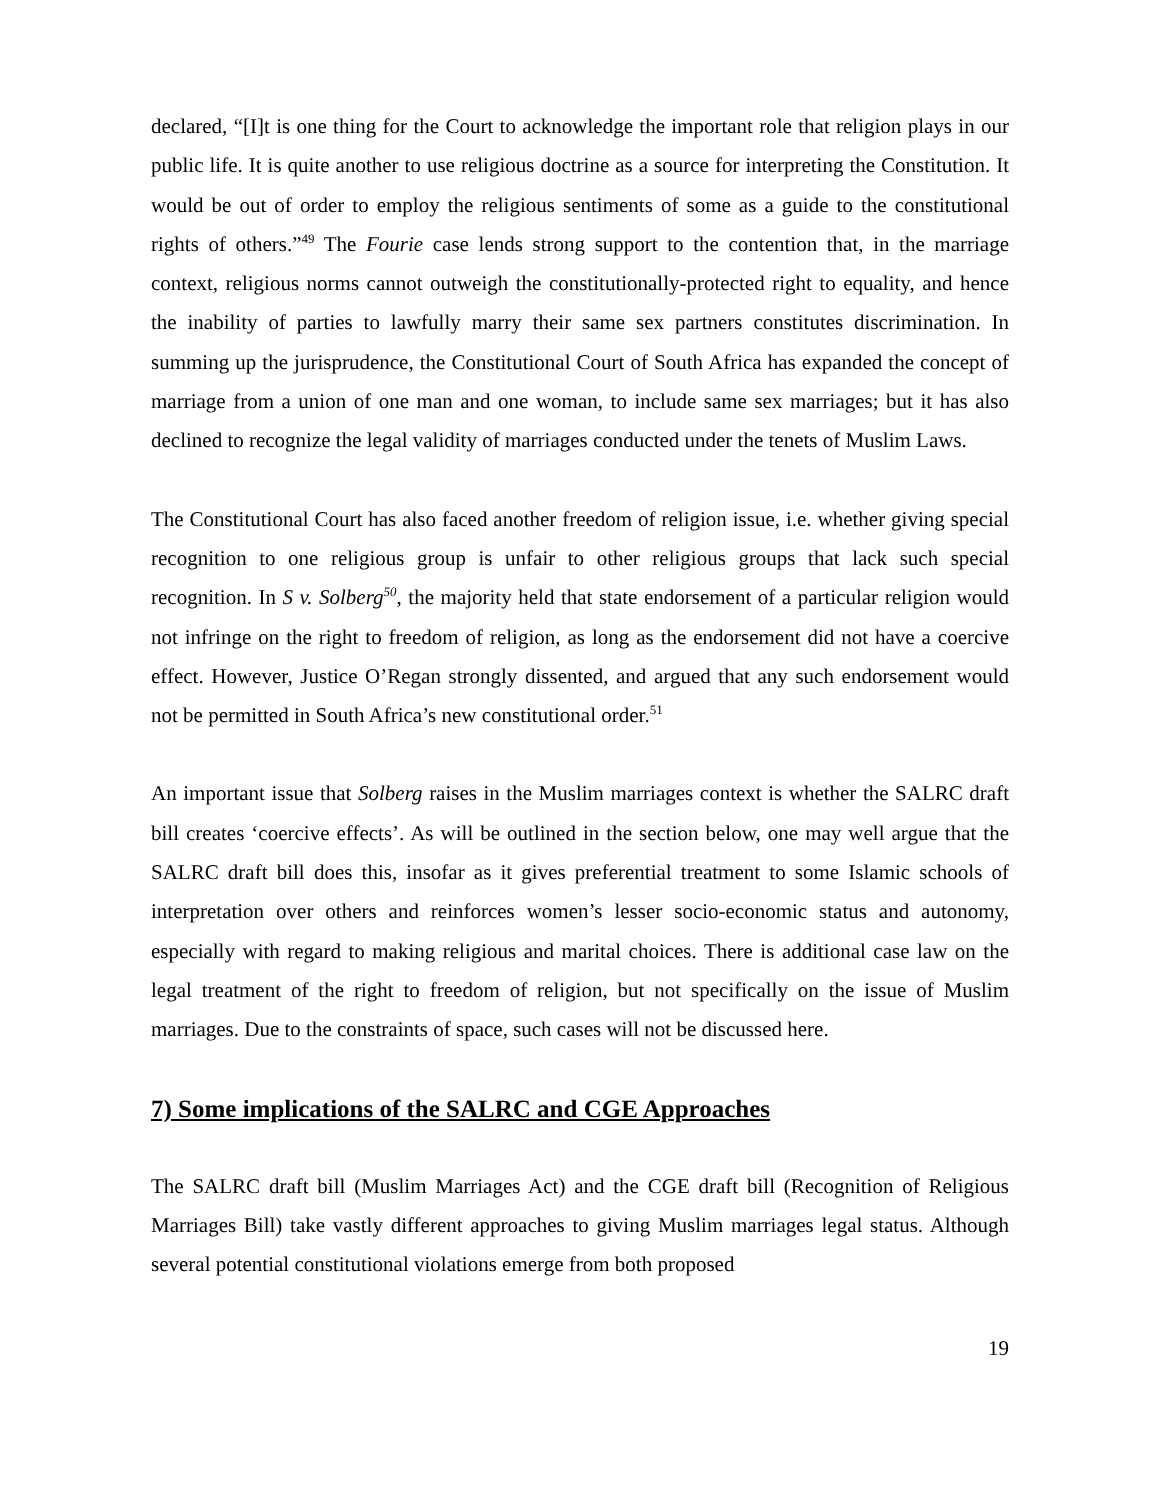declared, “[I]t is one thing for the Court to acknowledge the important role that religion plays in our public life. It is quite another to use religious doctrine as a source for interpreting the Constitution. It would be out of order to employ the religious sentiments of some as a guide to the constitutional rights of others.”<sup>49</sup> The Fourie case lends strong support to the contention that, in the marriage context, religious norms cannot outweigh the constitutionally-protected right to equality, and hence the inability of parties to lawfully marry their same sex partners constitutes discrimination. In summing up the jurisprudence, the Constitutional Court of South Africa has expanded the concept of marriage from a union of one man and one woman, to include same sex marriages; but it has also declined to recognize the legal validity of marriages conducted under the tenets of Muslim Laws.
The Constitutional Court has also faced another freedom of religion issue, i.e. whether giving special recognition to one religious group is unfair to other religious groups that lack such special recognition. In S v. Solberg<sup>50</sup>, the majority held that state endorsement of a particular religion would not infringe on the right to freedom of religion, as long as the endorsement did not have a coercive effect. However, Justice O’Regan strongly dissented, and argued that any such endorsement would not be permitted in South Africa’s new constitutional order.<sup>51</sup>
An important issue that Solberg raises in the Muslim marriages context is whether the SALRC draft bill creates ‘coercive effects’. As will be outlined in the section below, one may well argue that the SALRC draft bill does this, insofar as it gives preferential treatment to some Islamic schools of interpretation over others and reinforces women’s lesser socio-economic status and autonomy, especially with regard to making religious and marital choices. There is additional case law on the legal treatment of the right to freedom of religion, but not specifically on the issue of Muslim marriages. Due to the constraints of space, such cases will not be discussed here.
7) Some implications of the SALRC and CGE Approaches
The SALRC draft bill (Muslim Marriages Act) and the CGE draft bill (Recognition of Religious Marriages Bill) take vastly different approaches to giving Muslim marriages legal status. Although several potential constitutional violations emerge from both proposed
19